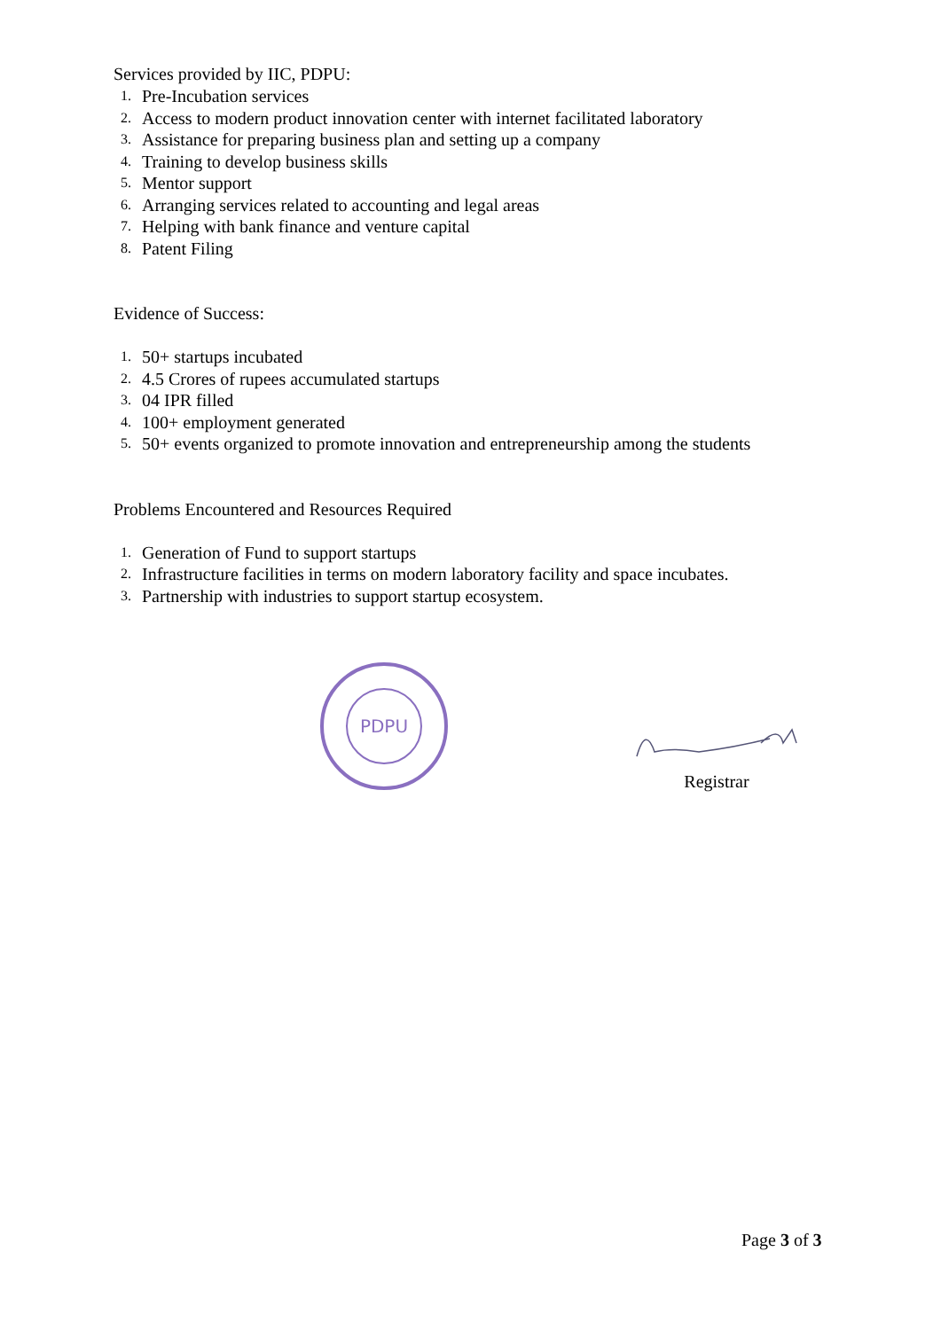Services provided by IIC, PDPU:
1. Pre-Incubation services
2. Access to modern product innovation center with internet facilitated laboratory
3. Assistance for preparing business plan and setting up a company
4. Training to develop business skills
5. Mentor support
6. Arranging services related to accounting and legal areas
7. Helping with bank finance and venture capital
8. Patent Filing
Evidence of Success:
1. 50+ startups incubated
2. 4.5 Crores of rupees accumulated startups
3. 04 IPR filled
4. 100+ employment generated
5. 50+ events organized to promote innovation and entrepreneurship among the students
Problems Encountered and Resources Required
1. Generation of Fund to support startups
2. Infrastructure facilities in terms on modern laboratory facility and space incubates.
3. Partnership with industries to support startup ecosystem.
PDPU
Registrar
Page 3 of 3